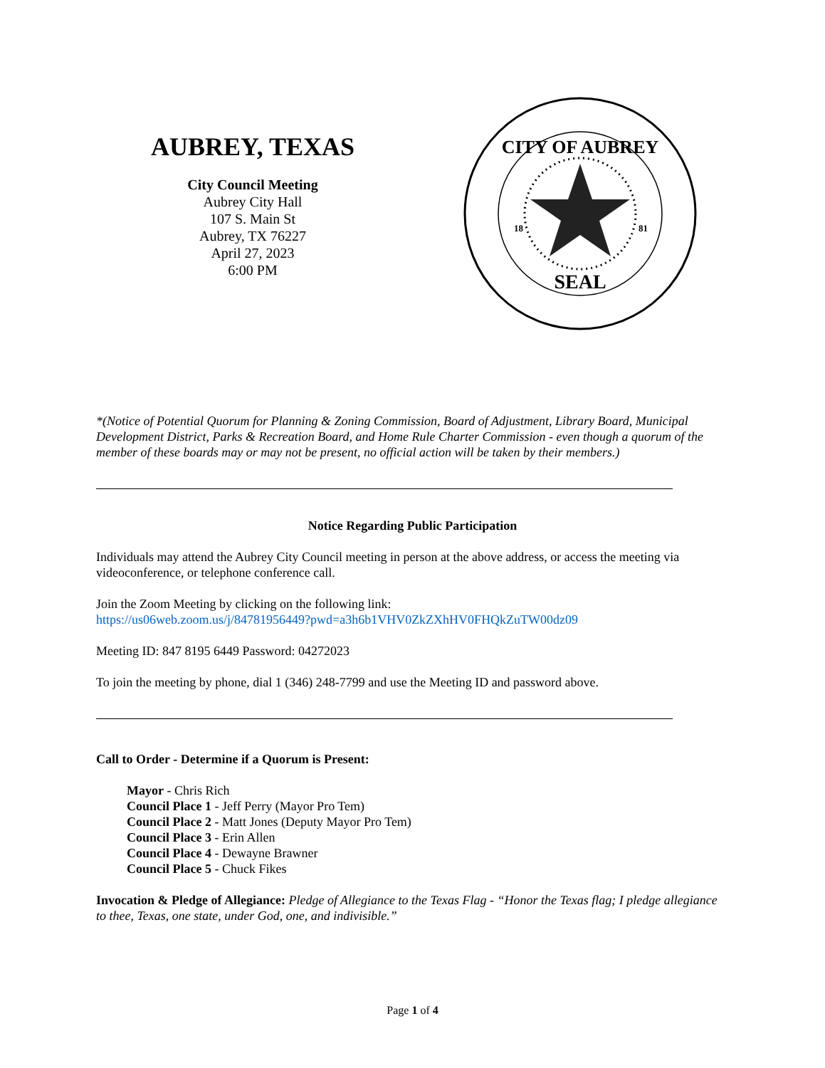AUBREY, TEXAS
City Council Meeting
Aubrey City Hall
107 S. Main St
Aubrey, TX 76227
April 27, 2023
6:00 PM
CITY OF AUBREY
SEAL
18
81
*(Notice of Potential Quorum for Planning & Zoning Commission, Board of Adjustment, Library Board, Municipal Development District, Parks & Recreation Board, and Home Rule Charter Commission - even though a quorum of the member of these boards may or may not be present, no official action will be taken by their members.)
Notice Regarding Public Participation
Individuals may attend the Aubrey City Council meeting in person at the above address, or access the meeting via videoconference, or telephone conference call.
Join the Zoom Meeting by clicking on the following link:
https://us06web.zoom.us/j/84781956449?pwd=a3h6b1VHV0ZkZXhHV0FHQkZuTW00dz09
Meeting ID: 847 8195 6449 Password: 04272023
To join the meeting by phone, dial 1 (346) 248-7799 and use the Meeting ID and password above.
Call to Order - Determine if a Quorum is Present:
Mayor - Chris Rich
Council Place 1 - Jeff Perry (Mayor Pro Tem)
Council Place 2 - Matt Jones (Deputy Mayor Pro Tem)
Council Place 3 - Erin Allen
Council Place 4 - Dewayne Brawner
Council Place 5 - Chuck Fikes
Invocation & Pledge of Allegiance: Pledge of Allegiance to the Texas Flag - “Honor the Texas flag; I pledge allegiance to thee, Texas, one state, under God, one, and indivisible.”
Page 1 of 4